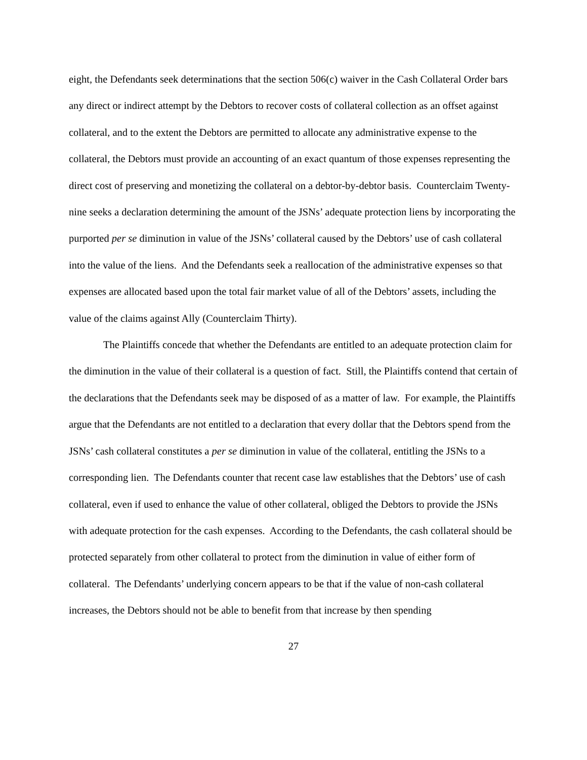eight, the Defendants seek determinations that the section 506(c) waiver in the Cash Collateral Order bars any direct or indirect attempt by the Debtors to recover costs of collateral collection as an offset against collateral, and to the extent the Debtors are permitted to allocate any administrative expense to the collateral, the Debtors must provide an accounting of an exact quantum of those expenses representing the direct cost of preserving and monetizing the collateral on a debtor-by-debtor basis. Counterclaim Twenty-nine seeks a declaration determining the amount of the JSNs’ adequate protection liens by incorporating the purported per se diminution in value of the JSNs’ collateral caused by the Debtors’ use of cash collateral into the value of the liens. And the Defendants seek a reallocation of the administrative expenses so that expenses are allocated based upon the total fair market value of all of the Debtors’ assets, including the value of the claims against Ally (Counterclaim Thirty).
The Plaintiffs concede that whether the Defendants are entitled to an adequate protection claim for the diminution in the value of their collateral is a question of fact. Still, the Plaintiffs contend that certain of the declarations that the Defendants seek may be disposed of as a matter of law. For example, the Plaintiffs argue that the Defendants are not entitled to a declaration that every dollar that the Debtors spend from the JSNs’ cash collateral constitutes a per se diminution in value of the collateral, entitling the JSNs to a corresponding lien. The Defendants counter that recent case law establishes that the Debtors’ use of cash collateral, even if used to enhance the value of other collateral, obliged the Debtors to provide the JSNs with adequate protection for the cash expenses. According to the Defendants, the cash collateral should be protected separately from other collateral to protect from the diminution in value of either form of collateral. The Defendants’ underlying concern appears to be that if the value of non-cash collateral increases, the Debtors should not be able to benefit from that increase by then spending
27